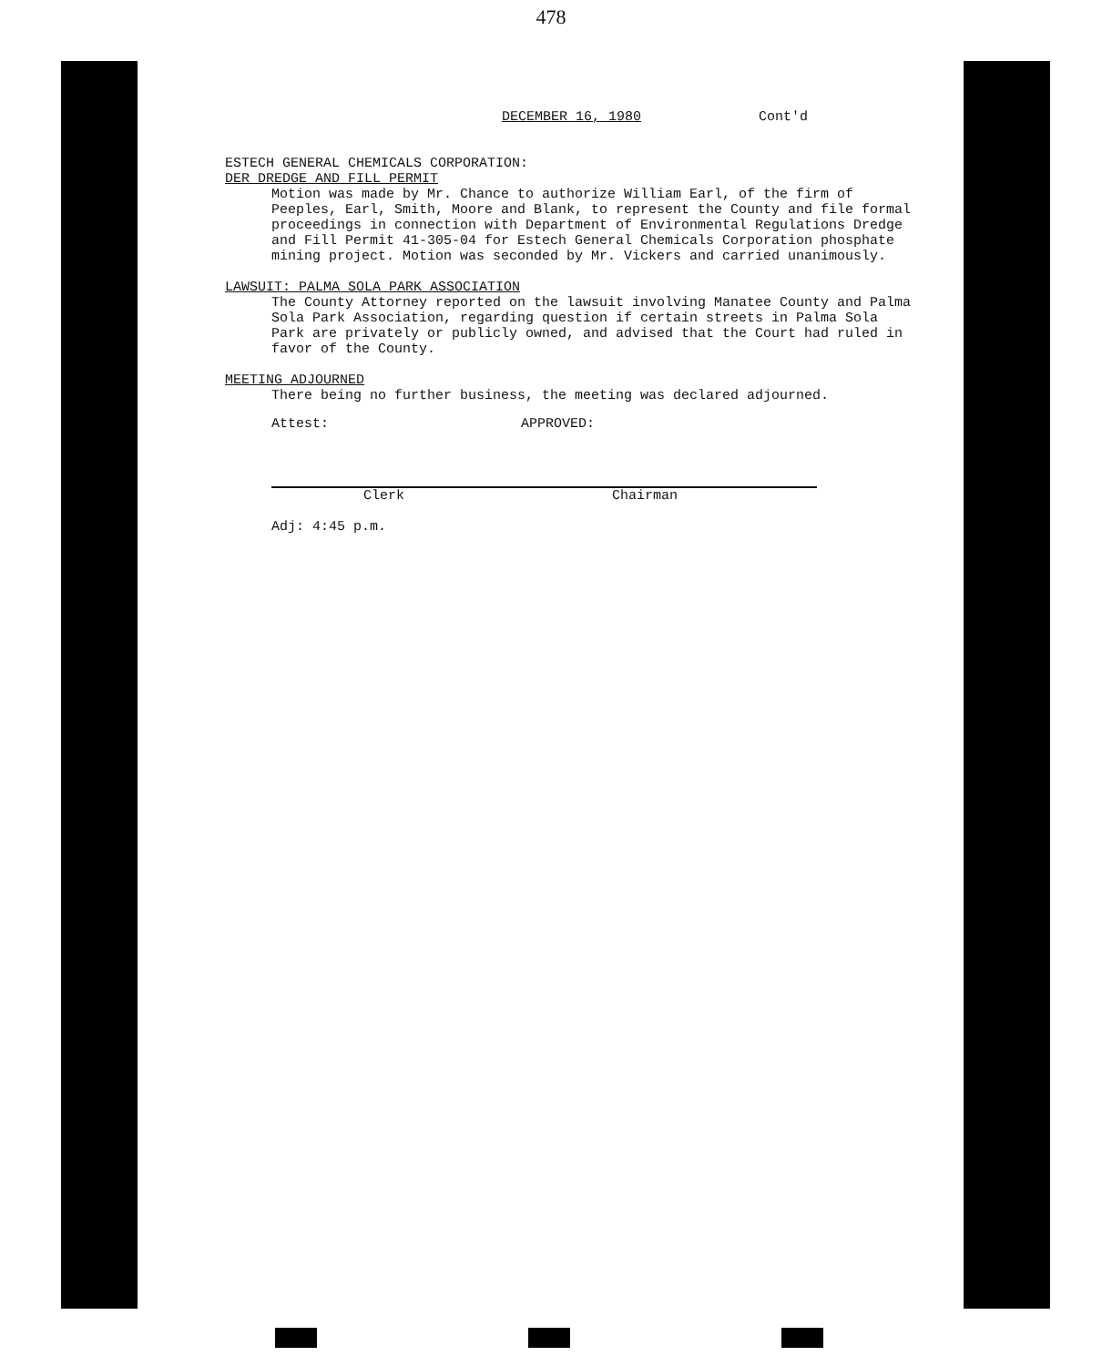478
DECEMBER 16, 1980 Cont'd
ESTECH GENERAL CHEMICALS CORPORATION:
DER DREDGE AND FILL PERMIT
Motion was made by Mr. Chance to authorize William Earl, of the firm of Peeples, Earl, Smith, Moore and Blank, to represent the County and file formal proceedings in connection with Department of Environmental Regulations Dredge and Fill Permit 41-305-04 for Estech General Chemicals Corporation phosphate mining project. Motion was seconded by Mr. Vickers and carried unanimously.
LAWSUIT: PALMA SOLA PARK ASSOCIATION
The County Attorney reported on the lawsuit involving Manatee County and Palma Sola Park Association, regarding question if certain streets in Palma Sola Park are privately or publicly owned, and advised that the Court had ruled in favor of the County.
MEETING ADJOURNED
There being no further business, the meeting was declared adjourned.
Attest:
Clerk
Adj: 4:45 p.m.
APPROVED:
Chairman